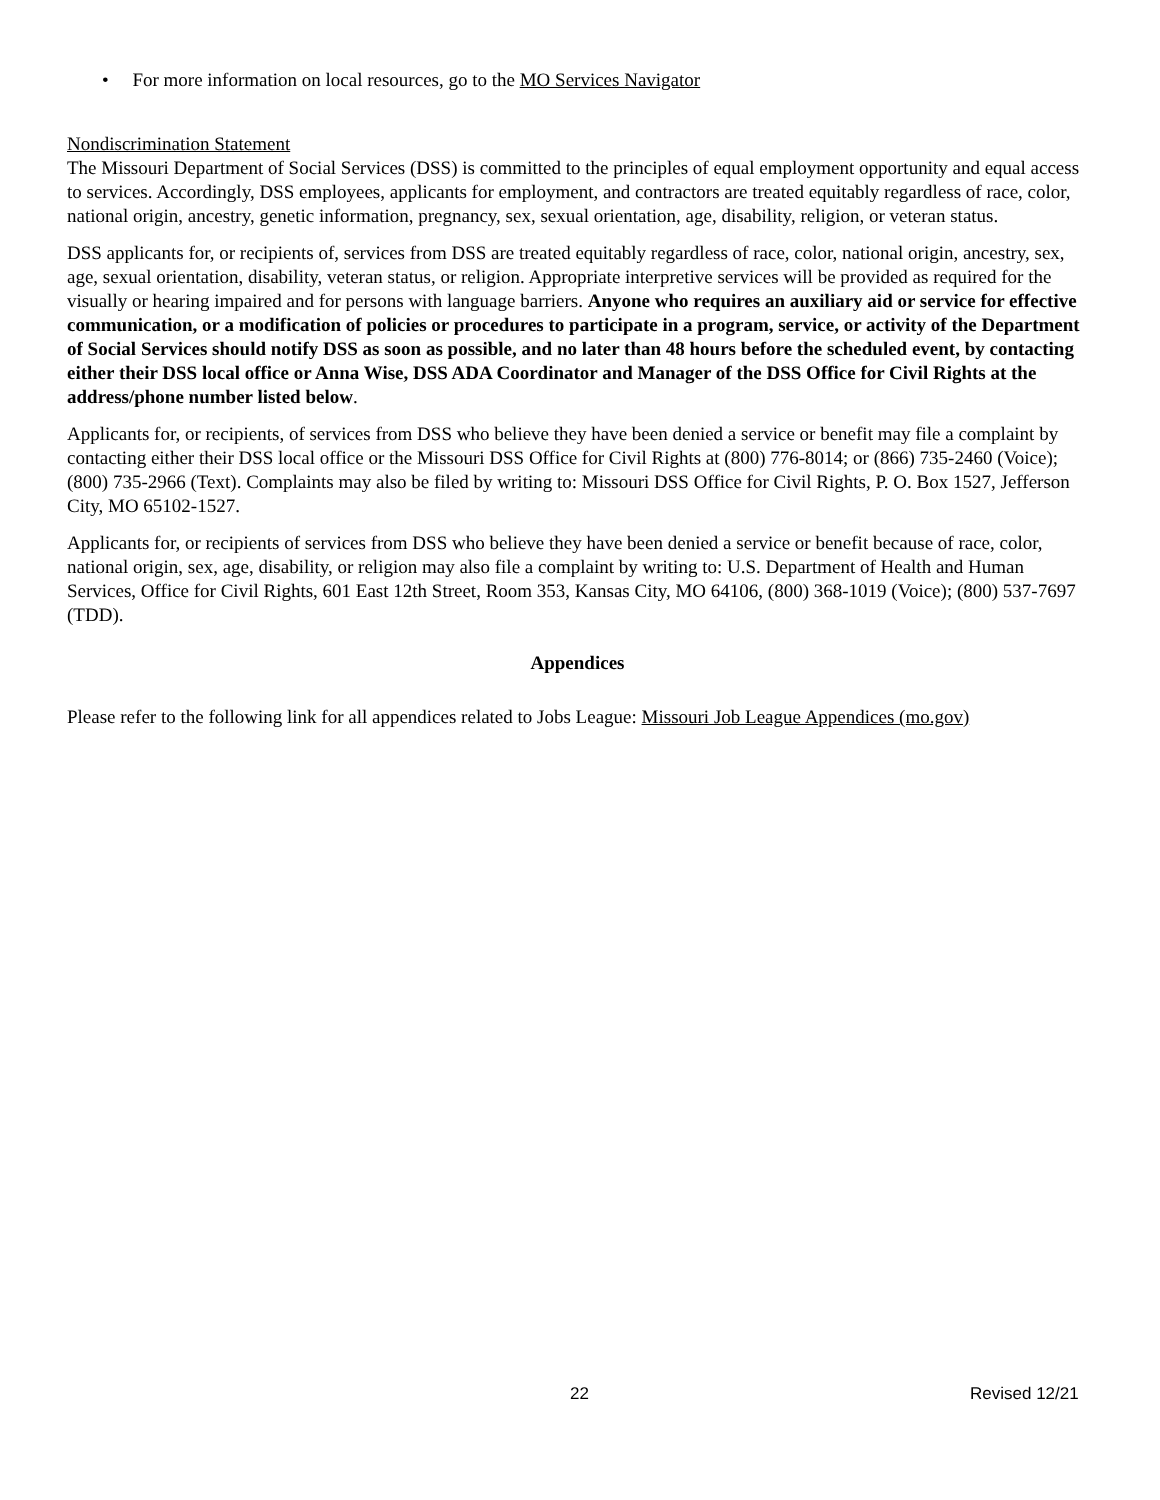• For more information on local resources, go to the MO Services Navigator
Nondiscrimination Statement
The Missouri Department of Social Services (DSS) is committed to the principles of equal employment opportunity and equal access to services. Accordingly, DSS employees, applicants for employment, and contractors are treated equitably regardless of race, color, national origin, ancestry, genetic information, pregnancy, sex, sexual orientation, age, disability, religion, or veteran status.
DSS applicants for, or recipients of, services from DSS are treated equitably regardless of race, color, national origin, ancestry, sex, age, sexual orientation, disability, veteran status, or religion. Appropriate interpretive services will be provided as required for the visually or hearing impaired and for persons with language barriers. Anyone who requires an auxiliary aid or service for effective communication, or a modification of policies or procedures to participate in a program, service, or activity of the Department of Social Services should notify DSS as soon as possible, and no later than 48 hours before the scheduled event, by contacting either their DSS local office or Anna Wise, DSS ADA Coordinator and Manager of the DSS Office for Civil Rights at the address/phone number listed below.
Applicants for, or recipients, of services from DSS who believe they have been denied a service or benefit may file a complaint by contacting either their DSS local office or the Missouri DSS Office for Civil Rights at (800) 776-8014; or (866) 735-2460 (Voice); (800) 735-2966 (Text). Complaints may also be filed by writing to: Missouri DSS Office for Civil Rights, P. O. Box 1527, Jefferson City, MO 65102-1527.
Applicants for, or recipients of services from DSS who believe they have been denied a service or benefit because of race, color, national origin, sex, age, disability, or religion may also file a complaint by writing to: U.S. Department of Health and Human Services, Office for Civil Rights, 601 East 12th Street, Room 353, Kansas City, MO 64106, (800) 368-1019 (Voice); (800) 537-7697 (TDD).
Appendices
Please refer to the following link for all appendices related to Jobs League: Missouri Job League Appendices (mo.gov)
22 Revised 12/21